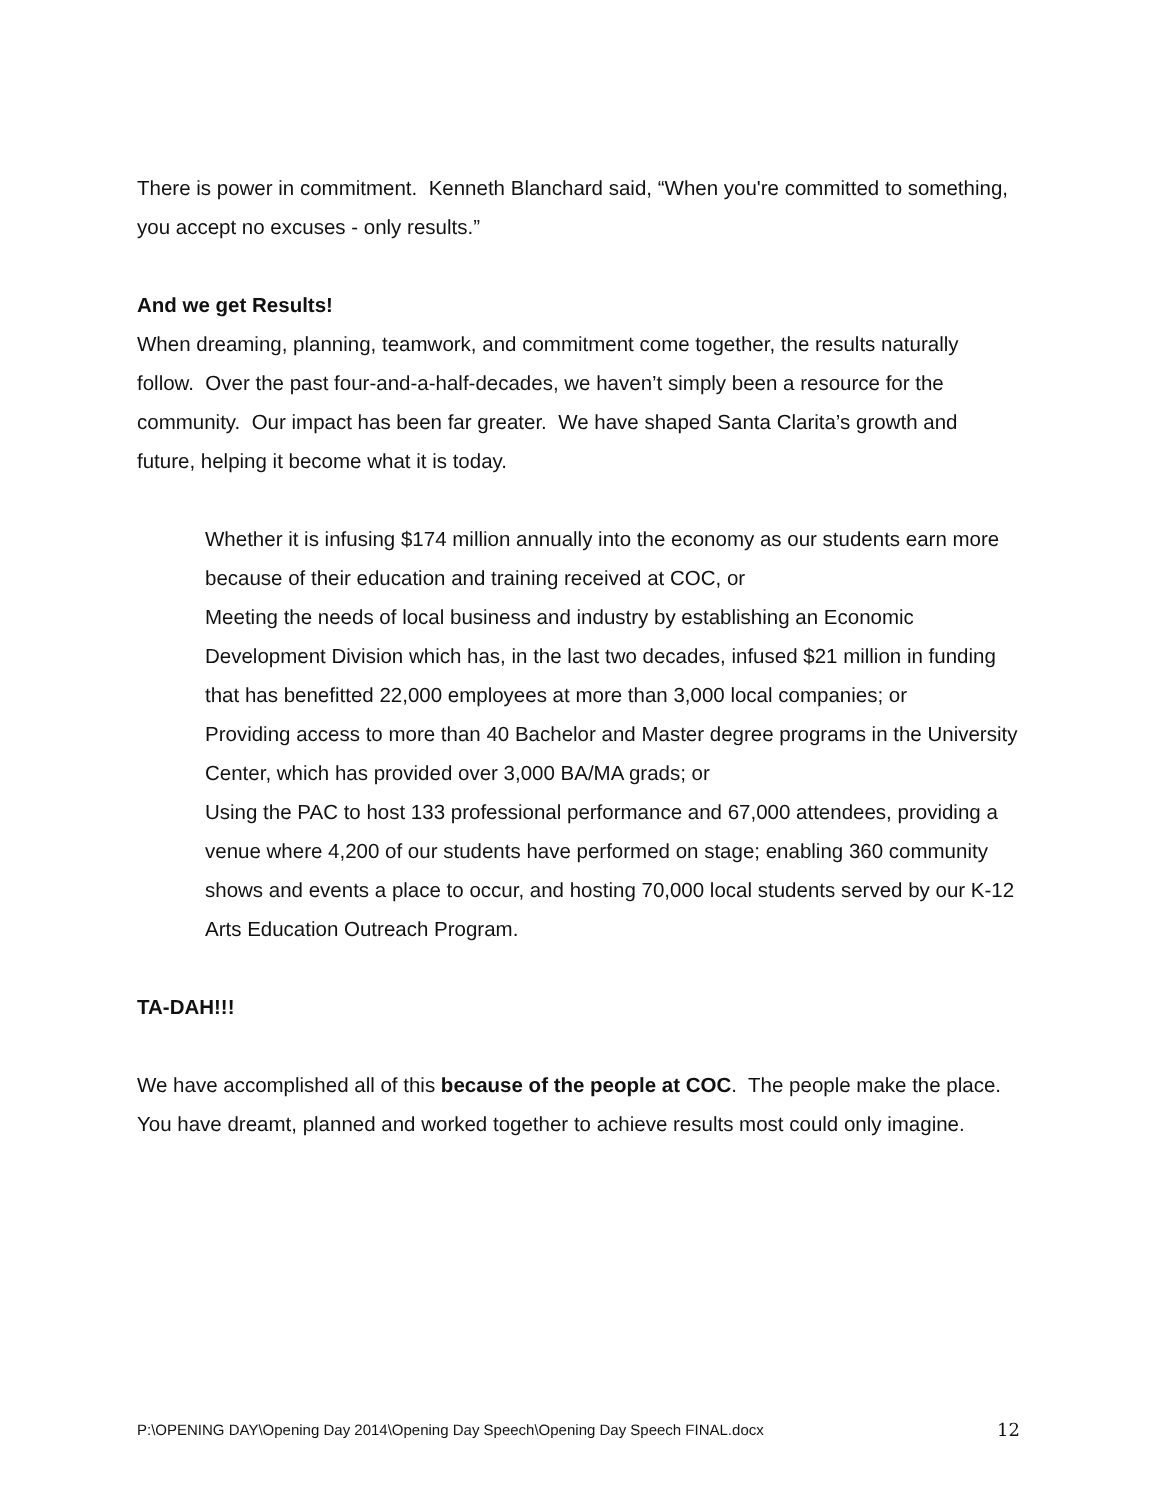There is power in commitment. Kenneth Blanchard said, “When you're committed to something, you accept no excuses - only results.”
And we get Results!
When dreaming, planning, teamwork, and commitment come together, the results naturally follow. Over the past four-and-a-half-decades, we haven’t simply been a resource for the community. Our impact has been far greater. We have shaped Santa Clarita’s growth and future, helping it become what it is today.
Whether it is infusing $174 million annually into the economy as our students earn more because of their education and training received at COC, or
Meeting the needs of local business and industry by establishing an Economic Development Division which has, in the last two decades, infused $21 million in funding that has benefitted 22,000 employees at more than 3,000 local companies; or
Providing access to more than 40 Bachelor and Master degree programs in the University Center, which has provided over 3,000 BA/MA grads; or
Using the PAC to host 133 professional performance and 67,000 attendees, providing a venue where 4,200 of our students have performed on stage; enabling 360 community shows and events a place to occur, and hosting 70,000 local students served by our K-12 Arts Education Outreach Program.
TA-DAH!!!
We have accomplished all of this because of the people at COC. The people make the place. You have dreamt, planned and worked together to achieve results most could only imagine.
P:\OPENING DAY\Opening Day 2014\Opening Day Speech\Opening Day Speech FINAL.docx 12